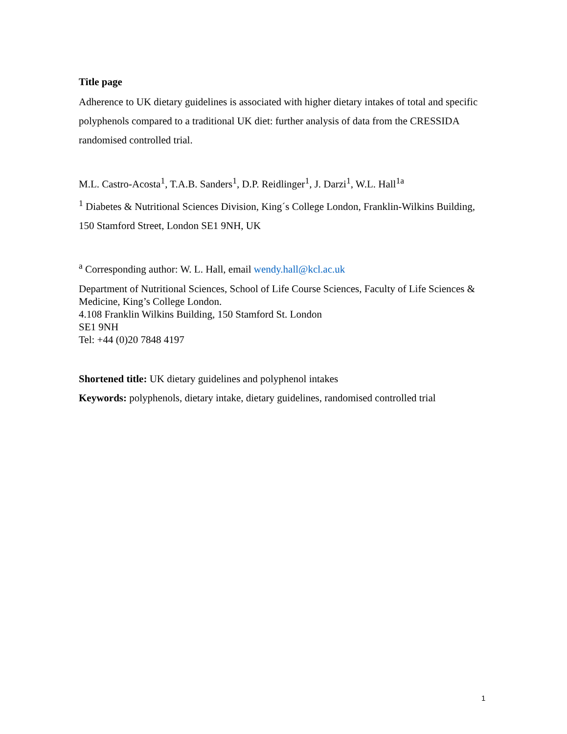Title page
Adherence to UK dietary guidelines is associated with higher dietary intakes of total and specific polyphenols compared to a traditional UK diet: further analysis of data from the CRESSIDA randomised controlled trial.
M.L. Castro-Acosta<sup>1</sup>, T.A.B. Sanders<sup>1</sup>, D.P. Reidlinger<sup>1</sup>, J. Darzi<sup>1</sup>, W.L. Hall<sup>1a</sup>
<sup>1</sup> Diabetes & Nutritional Sciences Division, King´s College London, Franklin-Wilkins Building, 150 Stamford Street, London SE1 9NH, UK
<sup>a</sup> Corresponding author: W. L. Hall, email wendy.hall@kcl.ac.uk
Department of Nutritional Sciences, School of Life Course Sciences, Faculty of Life Sciences & Medicine, King’s College London.
4.108 Franklin Wilkins Building, 150 Stamford St. London
SE1 9NH
Tel: +44 (0)20 7848 4197
Shortened title: UK dietary guidelines and polyphenol intakes
Keywords: polyphenols, dietary intake, dietary guidelines, randomised controlled trial
1